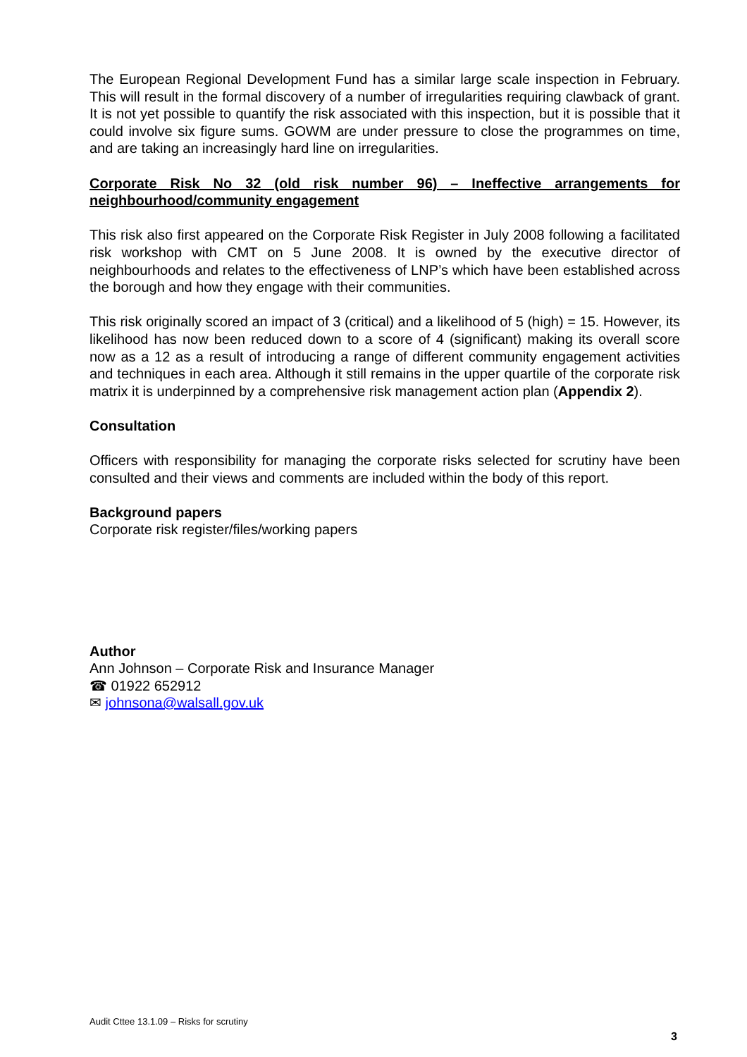The European Regional Development Fund has a similar large scale inspection in February. This will result in the formal discovery of a number of irregularities requiring clawback of grant. It is not yet possible to quantify the risk associated with this inspection, but it is possible that it could involve six figure sums. GOWM are under pressure to close the programmes on time, and are taking an increasingly hard line on irregularities.
Corporate Risk No 32 (old risk number 96) – Ineffective arrangements for neighbourhood/community engagement
This risk also first appeared on the Corporate Risk Register in July 2008 following a facilitated risk workshop with CMT on 5 June 2008. It is owned by the executive director of neighbourhoods and relates to the effectiveness of LNP’s which have been established across the borough and how they engage with their communities.
This risk originally scored an impact of 3 (critical) and a likelihood of 5 (high) = 15. However, its likelihood has now been reduced down to a score of 4 (significant) making its overall score now as a 12 as a result of introducing a range of different community engagement activities and techniques in each area. Although it still remains in the upper quartile of the corporate risk matrix it is underpinned by a comprehensive risk management action plan (Appendix 2).
Consultation
Officers with responsibility for managing the corporate risks selected for scrutiny have been consulted and their views and comments are included within the body of this report.
Background papers
Corporate risk register/files/working papers
Author
Ann Johnson – Corporate Risk and Insurance Manager
☎ 01922 652912
✉ johnsona@walsall.gov.uk
Audit Cttee 13.1.09 – Risks for scrutiny
3